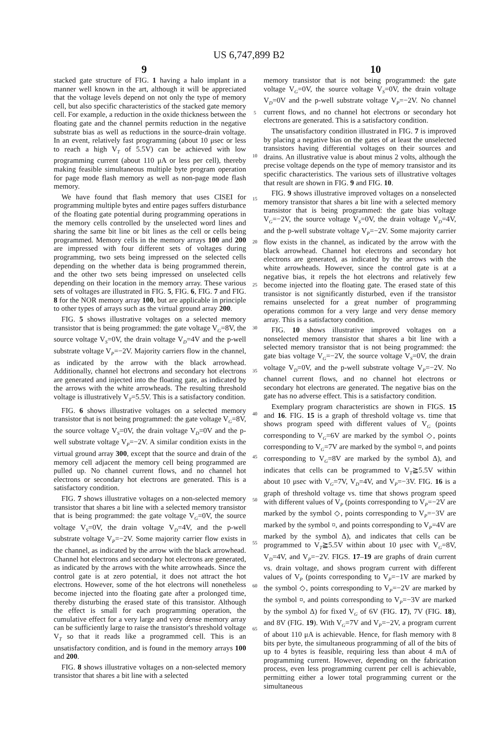US 6,747,899 B2
9 10
stacked gate structure of FIG. 1 having a halo implant in a manner well known in the art, although it will be appreciated that the voltage levels depend on not only the type of memory cell, but also specific characteristics of the stacked gate memory cell. For example, a reduction in the oxide thickness between the floating gate and the channel permits reduction in the negative substrate bias as well as reductions in the source-drain voltage. In an event, relatively fast programming (about 10 μsec or less to reach a high V<sub>T</sub> of 5.5V) can be achieved with low programming current (about 110 μA or less per cell), thereby making feasible simultaneous multiple byte program operation for page mode flash memory as well as non-page mode flash memory.
We have found that flash memory that uses CISEI for programming multiple bytes and entire pages suffers disturbance of the floating gate potential during programming operations in the memory cells controlled by the unselected word lines and sharing the same bit line or bit lines as the cell or cells being programmed. Memory cells in the memory arrays 100 and 200 are impressed with four different sets of voltages during programming, two sets being impressed on the selected cells depending on the whether data is being programmed therein, and the other two sets being impressed on unselected cells depending on their location in the memory array. These various sets of voltages are illustrated in FIG. 5, FIG. 6, FIG. 7 and FIG. 8 for the NOR memory array 100, but are applicable in principle to other types of arrays such as the virtual ground array 200.
FIG. 5 shows illustrative voltages on a selected memory transistor that is being programmed: the gate voltage V<sub>G</sub>=8V, the source voltage V<sub>S</sub>=0V, the drain voltage V<sub>D</sub>=4V and the p-well substrate voltage V<sub>P</sub>=−2V. Majority carriers flow in the channel, as indicated by the arrow with the black arrowhead. Additionally, channel hot electrons and secondary hot electrons are generated and injected into the floating gate, as indicated by the arrows with the white arrowheads. The resulting threshold voltage is illustratively V<sub>T</sub>=5.5V. This is a satisfactory condition.
FIG. 6 shows illustrative voltages on a selected memory transistor that is not being programmed: the gate voltage V<sub>G</sub>=8V, the source voltage V<sub>S</sub>=0V, the drain voltage V<sub>D</sub>=0V and the p-well substrate voltage V<sub>P</sub>=−2V. A similar condition exists in the virtual ground array 300, except that the source and drain of the memory cell adjacent the memory cell being programmed are pulled up. No channel current flows, and no channel hot electrons or secondary hot electrons are generated. This is a satisfactory condition.
FIG. 7 shows illustrative voltages on a non-selected memory transistor that shares a bit line with a selected memory transistor that is being programmed: the gate voltage V<sub>G</sub>=0V, the source voltage V<sub>S</sub>=0V, the drain voltage V<sub>D</sub>=4V, and the p-well substrate voltage V<sub>P</sub>=−2V. Some majority carrier flow exists in the channel, as indicated by the arrow with the black arrowhead. Channel hot electrons and secondary hot electrons are generated, as indicated by the arrows with the white arrowheads. Since the control gate is at zero potential, it does not attract the hot electrons. However, some of the hot electrons will nonetheless become injected into the floating gate after a prolonged time, thereby disturbing the erased state of this transistor. Although the effect is small for each programming operation, the cumulative effect for a very large and very dense memory array can be sufficiently large to raise the transistor's threshold voltage V<sub>T</sub> so that it reads like a programmed cell. This is an unsatisfactory condition, and is found in the memory arrays 100 and 200.
FIG. 8 shows illustrative voltages on a non-selected memory transistor that shares a bit line with a selected
5
10
15
20
25
30
35
40
45
50
55
60
65
memory transistor that is not being programmed: the gate voltage V<sub>G</sub>=0V, the source voltage V<sub>S</sub>=0V, the drain voltage V<sub>D</sub>=0V and the p-well substrate voltage V<sub>P</sub>=−2V. No channel current flows, and no channel hot electrons or secondary hot electrons are generated. This is a satisfactory condition.
The unsatisfactory condition illustrated in FIG. 7 is improved by placing a negative bias on the gates of at least the unselected transistors having differential voltages on their sources and drains. An illustrative value is about minus 2 volts, although the precise voltage depends on the type of memory transistor and its specific characteristics. The various sets of illustrative voltages that result are shown in FIG. 9 and FIG. 10.
FIG. 9 shows illustrative improved voltages on a nonselected memory transistor that shares a bit line with a selected memory transistor that is being programmed: the gate bias voltage V<sub>G</sub>=−2V, the source voltage V<sub>S</sub>=0V, the drain voltage V<sub>D</sub>=4V, and the p-well substrate voltage V<sub>P</sub>=−2V. Some majority carrier flow exists in the channel, as indicated by the arrow with the black arrowhead. Channel hot electrons and secondary hot electrons are generated, as indicated by the arrows with the white arrowheads. However, since the control gate is at a negative bias, it repels the hot electrons and relatively few become injected into the floating gate. The erased state of this transistor is not significantly disturbed, even if the transistor remains unselected for a great number of programming operations common for a very large and very dense memory array. This is a satisfactory condition.
FIG. 10 shows illustrative improved voltages on a nonselected memory transistor that shares a bit line with a selected memory transistor that is not being programmed: the gate bias voltage V<sub>G</sub>=−2V, the source voltage V<sub>S</sub>=0V, the drain voltage V<sub>D</sub>=0V, and the p-well substrate voltage V<sub>P</sub>=−2V. No channel current flows, and no channel hot electrons or secondary hot electrons are generated. The negative bias on the gate has no adverse effect. This is a satisfactory condition.
Exemplary program characteristics are shown in FIGS. 15 and 16. FIG. 15 is a graph of threshold voltage vs. time that shows program speed with different values of V<sub>G</sub> (points corresponding to V<sub>G</sub>=6V are marked by the symbol ◇, points corresponding to V<sub>G</sub>=7V are marked by the symbol ¤, and points corresponding to V<sub>G</sub>=8V are marked by the symbol Δ), and indicates that cells can be programmed to V<sub>T</sub>≧5.5V within about 10 μsec with V<sub>G</sub>=7V, V<sub>D</sub>=4V, and V<sub>P</sub>=−3V. FIG. 16 is a graph of threshold voltage vs. time that shows program speed with different values of V<sub>P</sub> (points corresponding to V<sub>P</sub>=−2V are marked by the symbol ◇, points corresponding to V<sub>P</sub>=−3V are marked by the symbol ¤, and points corresponding to V<sub>P</sub>=4V are marked by the symbol Δ), and indicates that cells can be programmed to V<sub>T</sub>≧5.5V within about 10 μsec with V<sub>G</sub>=8V, V<sub>D</sub>=4V, and V<sub>P</sub>=−2V. FIGS. 17–19 are graphs of drain current vs. drain voltage, and shows program current with different values of V<sub>P</sub> (points corresponding to V<sub>P</sub>=−1V are marked by the symbol ◇, points corresponding to V<sub>P</sub>=−2V are marked by the symbol ¤, and points corresponding to V<sub>P</sub>=−3V are marked by the symbol Δ) for fixed V<sub>G</sub> of 6V (FIG. 17), 7V (FIG. 18), and 8V (FIG. 19). With V<sub>G</sub>=7V and V<sub>P</sub>=−2V, a program current of about 110 μA is achievable. Hence, for flash memory with 8 bits per byte, the simultaneous programming of all of the bits of up to 4 bytes is feasible, requiring less than about 4 mA of programming current. However, depending on the fabrication process, even less programming current per cell is achievable, permitting either a lower total programming current or the simultaneous